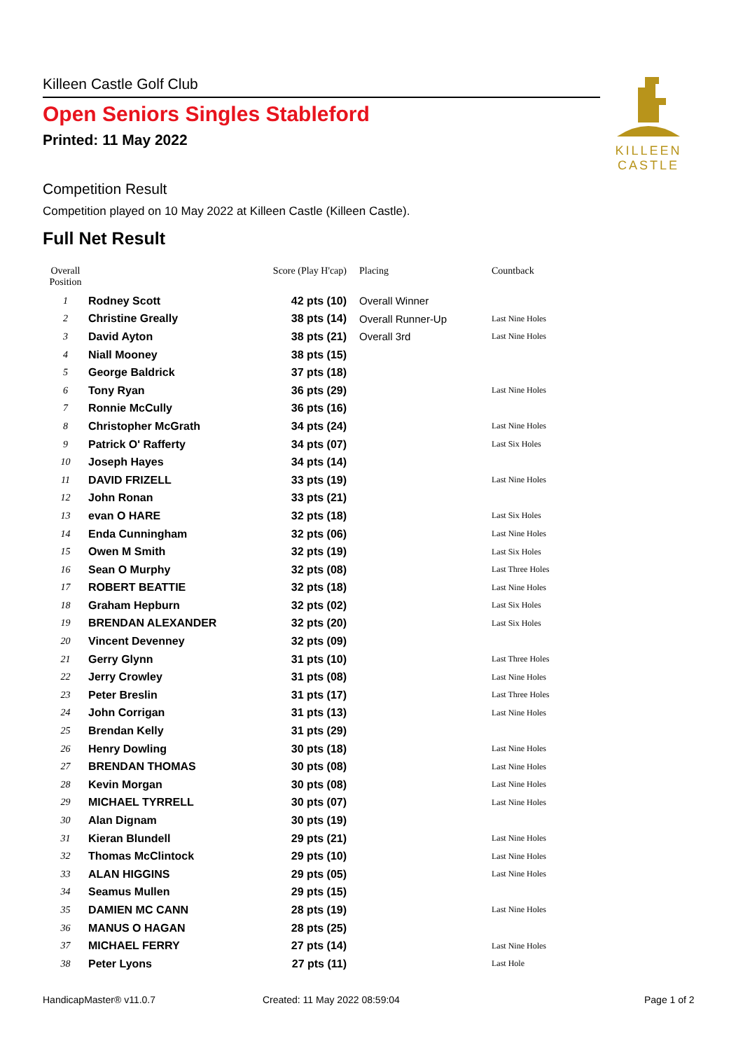Killeen Castle Golf Club
Open Seniors Singles Stableford
Printed: 11 May 2022
KILLEEN
CASTLE
Competition Result
Competition played on 10 May 2022 at Killeen Castle (Killeen Castle).
Full Net Result
| Overall Position | | Score (Play H'cap) | Placing | Countback |
| --- | --- | --- | --- | --- |
| 1 | Rodney Scott | 42 pts (10) | Overall Winner | |
| 2 | Christine Greally | 38 pts (14) | Overall Runner-Up | Last Nine Holes |
| 3 | David Ayton | 38 pts (21) | Overall 3rd | Last Nine Holes |
| 4 | Niall Mooney | 38 pts (15) | | |
| 5 | George Baldrick | 37 pts (18) | | |
| 6 | Tony Ryan | 36 pts (29) | | Last Nine Holes |
| 7 | Ronnie McCully | 36 pts (16) | | |
| 8 | Christopher McGrath | 34 pts (24) | | Last Nine Holes |
| 9 | Patrick O' Rafferty | 34 pts (07) | | Last Six Holes |
| 10 | Joseph Hayes | 34 pts (14) | | |
| 11 | DAVID FRIZELL | 33 pts (19) | | Last Nine Holes |
| 12 | John Ronan | 33 pts (21) | | |
| 13 | evan O HARE | 32 pts (18) | | Last Six Holes |
| 14 | Enda Cunningham | 32 pts (06) | | Last Nine Holes |
| 15 | Owen M Smith | 32 pts (19) | | Last Six Holes |
| 16 | Sean O Murphy | 32 pts (08) | | Last Three Holes |
| 17 | ROBERT BEATTIE | 32 pts (18) | | Last Nine Holes |
| 18 | Graham Hepburn | 32 pts (02) | | Last Six Holes |
| 19 | BRENDAN ALEXANDER | 32 pts (20) | | Last Six Holes |
| 20 | Vincent Devenney | 32 pts (09) | | |
| 21 | Gerry Glynn | 31 pts (10) | | Last Three Holes |
| 22 | Jerry Crowley | 31 pts (08) | | Last Nine Holes |
| 23 | Peter Breslin | 31 pts (17) | | Last Three Holes |
| 24 | John Corrigan | 31 pts (13) | | Last Nine Holes |
| 25 | Brendan Kelly | 31 pts (29) | | |
| 26 | Henry Dowling | 30 pts (18) | | Last Nine Holes |
| 27 | BRENDAN THOMAS | 30 pts (08) | | Last Nine Holes |
| 28 | Kevin Morgan | 30 pts (08) | | Last Nine Holes |
| 29 | MICHAEL TYRRELL | 30 pts (07) | | Last Nine Holes |
| 30 | Alan Dignam | 30 pts (19) | | |
| 31 | Kieran Blundell | 29 pts (21) | | Last Nine Holes |
| 32 | Thomas McClintock | 29 pts (10) | | Last Nine Holes |
| 33 | ALAN HIGGINS | 29 pts (05) | | Last Nine Holes |
| 34 | Seamus Mullen | 29 pts (15) | | |
| 35 | DAMIEN MC CANN | 28 pts (19) | | Last Nine Holes |
| 36 | MANUS O HAGAN | 28 pts (25) | | |
| 37 | MICHAEL FERRY | 27 pts (14) | | Last Nine Holes |
| 38 | Peter Lyons | 27 pts (11) | | Last Hole |
HandicapMaster® v11.0.7 Created: 11 May 2022 08:59:04 Page 1 of 2